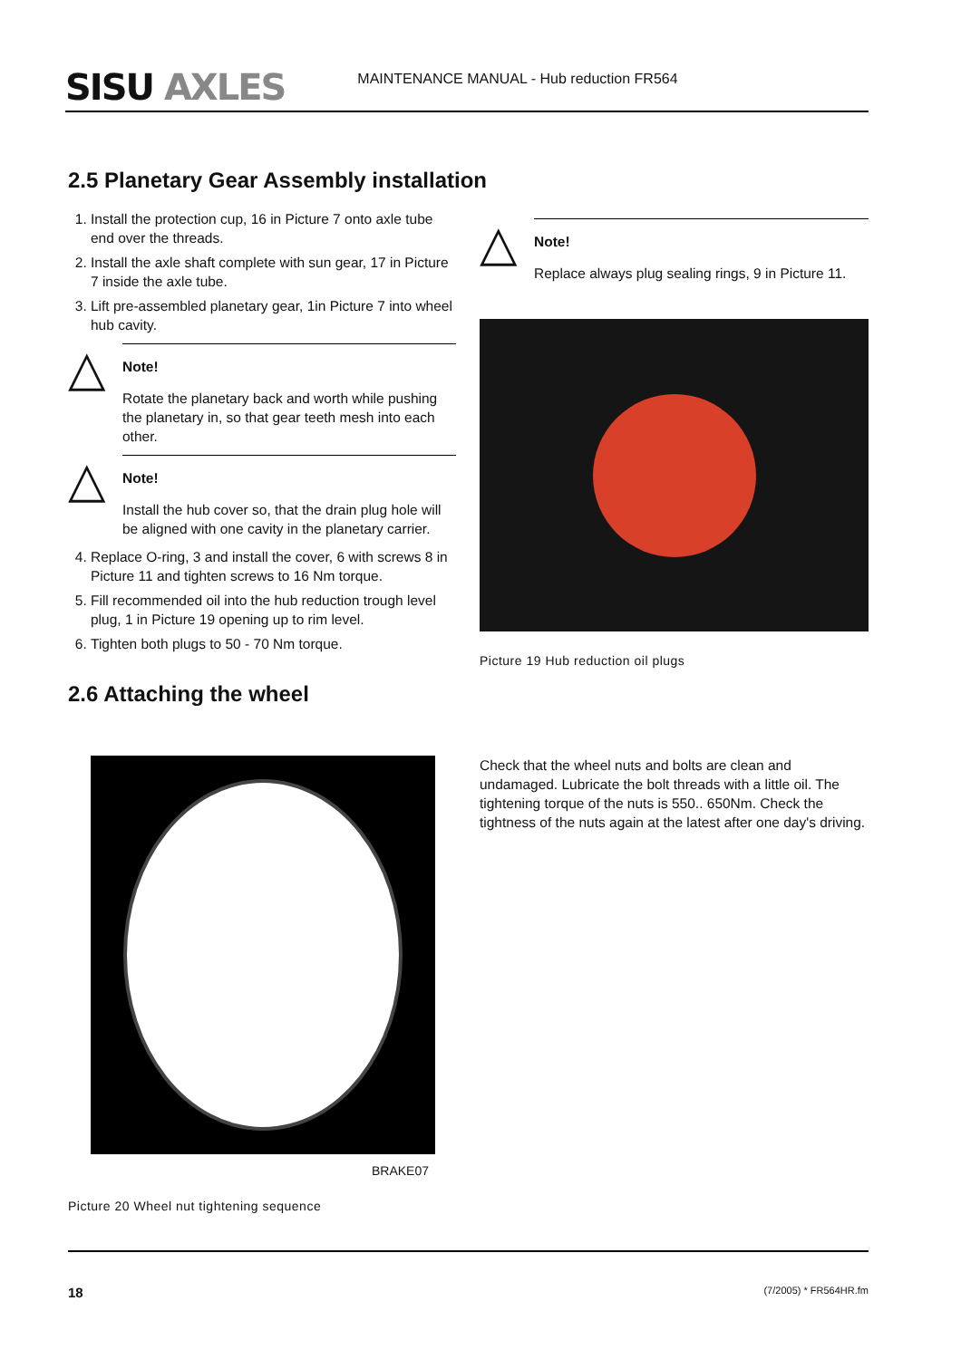SISU AXLES
MAINTENANCE MANUAL - Hub reduction FR564
2.5 Planetary Gear Assembly installation
1. Install the protection cup, 16 in Picture 7 onto axle tube end over the threads.
2. Install the axle shaft complete with sun gear, 17 in Picture 7 inside the axle tube.
3. Lift pre-assembled planetary gear, 1in Picture 7 into wheel hub cavity.
△
Note!
Rotate the planetary back and worth while pushing the planetary in, so that gear teeth mesh into each other.
△
Note!
Install the hub cover so, that the drain plug hole will be aligned with one cavity in the planetary carrier.
4. Replace O-ring, 3 and install the cover, 6 with screws 8 in Picture 11 and tighten screws to 16 Nm torque.
5. Fill recommended oil into the hub reduction trough level plug, 1 in Picture 19 opening up to rim level.
6. Tighten both plugs to 50 - 70 Nm torque.
2.6 Attaching the wheel
△
Note!
Replace always plug sealing rings, 9 in Picture 11.
Picture 19 Hub reduction oil plugs
BRAKE07
Picture 20 Wheel nut tightening sequence
Check that the wheel nuts and bolts are clean and undamaged. Lubricate the bolt threads with a little oil. The tightening torque of the nuts is 550.. 650Nm. Check the tightness of the nuts again at the latest after one day's driving.
18 (7/2005) * FR564HR.fm